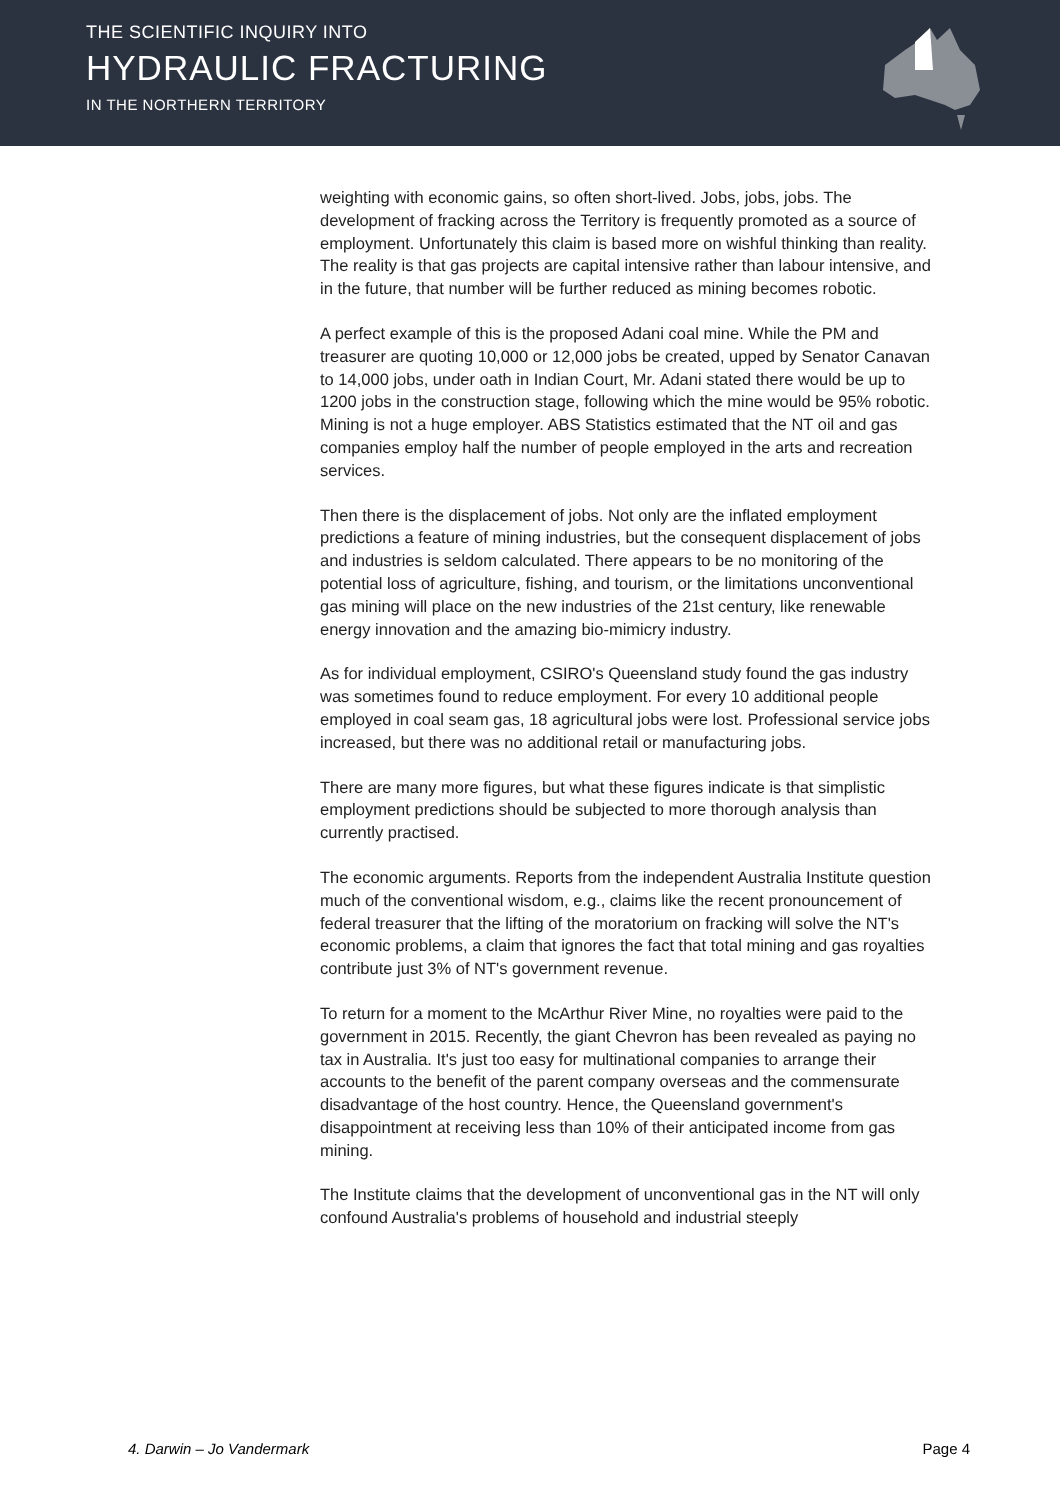THE SCIENTIFIC INQUIRY INTO
HYDRAULIC FRACTURING
IN THE NORTHERN TERRITORY
weighting with economic gains, so often short-lived. Jobs, jobs, jobs. The development of fracking across the Territory is frequently promoted as a source of employment. Unfortunately this claim is based more on wishful thinking than reality. The reality is that gas projects are capital intensive rather than labour intensive, and in the future, that number will be further reduced as mining becomes robotic.
A perfect example of this is the proposed Adani coal mine. While the PM and treasurer are quoting 10,000 or 12,000 jobs be created, upped by Senator Canavan to 14,000 jobs, under oath in Indian Court, Mr. Adani stated there would be up to 1200 jobs in the construction stage, following which the mine would be 95% robotic. Mining is not a huge employer. ABS Statistics estimated that the NT oil and gas companies employ half the number of people employed in the arts and recreation services.
Then there is the displacement of jobs. Not only are the inflated employment predictions a feature of mining industries, but the consequent displacement of jobs and industries is seldom calculated. There appears to be no monitoring of the potential loss of agriculture, fishing, and tourism, or the limitations unconventional gas mining will place on the new industries of the 21st century, like renewable energy innovation and the amazing bio-mimicry industry.
As for individual employment, CSIRO's Queensland study found the gas industry was sometimes found to reduce employment. For every 10 additional people employed in coal seam gas, 18 agricultural jobs were lost. Professional service jobs increased, but there was no additional retail or manufacturing jobs.
There are many more figures, but what these figures indicate is that simplistic employment predictions should be subjected to more thorough analysis than currently practised.
The economic arguments. Reports from the independent Australia Institute question much of the conventional wisdom, e.g., claims like the recent pronouncement of federal treasurer that the lifting of the moratorium on fracking will solve the NT's economic problems, a claim that ignores the fact that total mining and gas royalties contribute just 3% of NT's government revenue.
To return for a moment to the McArthur River Mine, no royalties were paid to the government in 2015. Recently, the giant Chevron has been revealed as paying no tax in Australia. It's just too easy for multinational companies to arrange their accounts to the benefit of the parent company overseas and the commensurate disadvantage of the host country. Hence, the Queensland government's disappointment at receiving less than 10% of their anticipated income from gas mining.
The Institute claims that the development of unconventional gas in the NT will only confound Australia's problems of household and industrial steeply
4. Darwin – Jo Vandermark Page 4